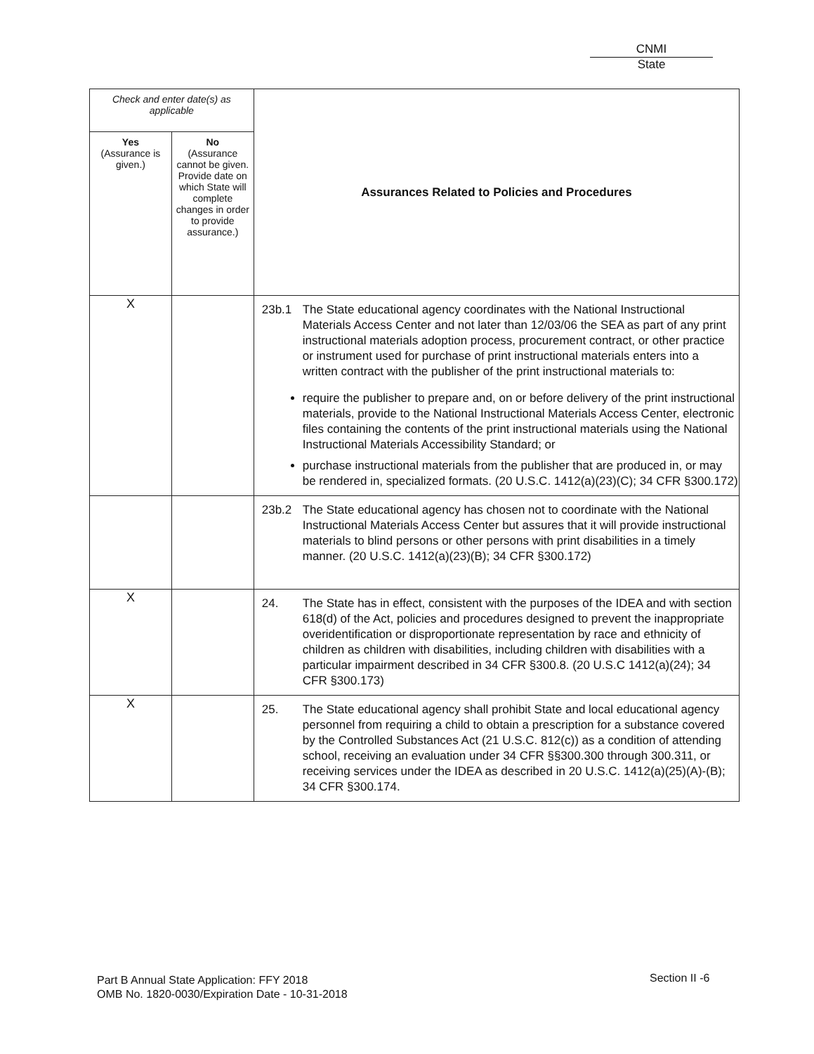CNMI
State
| Check and enter date(s) as applicable | | Assurances Related to Policies and Procedures |
| --- | --- | --- |
| Yes (Assurance is given.) | No (Assurance cannot be given. Provide date on which State will complete changes in order to provide assurance.) | |
| X | | 23b.1 The State educational agency coordinates with the National Instructional Materials Access Center and not later than 12/03/06 the SEA as part of any print instructional materials adoption process, procurement contract, or other practice or instrument used for purchase of print instructional materials enters into a written contract with the publisher of the print instructional materials to: require the publisher to prepare and, on or before delivery of the print instructional materials, provide to the National Instructional Materials Access Center, electronic files containing the contents of the print instructional materials using the National Instructional Materials Accessibility Standard; or purchase instructional materials from the publisher that are produced in, or may be rendered in, specialized formats. (20 U.S.C. 1412(a)(23)(C); 34 CFR §300.172) |
| | | 23b.2 The State educational agency has chosen not to coordinate with the National Instructional Materials Access Center but assures that it will provide instructional materials to blind persons or other persons with print disabilities in a timely manner. (20 U.S.C. 1412(a)(23)(B); 34 CFR §300.172) |
| X | | 24. The State has in effect, consistent with the purposes of the IDEA and with section 618(d) of the Act, policies and procedures designed to prevent the inappropriate overidentification or disproportionate representation by race and ethnicity of children as children with disabilities, including children with disabilities with a particular impairment described in 34 CFR §300.8. (20 U.S.C 1412(a)(24); 34 CFR §300.173) |
| X | | 25. The State educational agency shall prohibit State and local educational agency personnel from requiring a child to obtain a prescription for a substance covered by the Controlled Substances Act (21 U.S.C. 812(c)) as a condition of attending school, receiving an evaluation under 34 CFR §§300.300 through 300.311, or receiving services under the IDEA as described in 20 U.S.C. 1412(a)(25)(A)-(B); 34 CFR §300.174. |
Part B Annual State Application: FFY 2018
OMB No. 1820-0030/Expiration Date - 10-31-2018
Section II -6